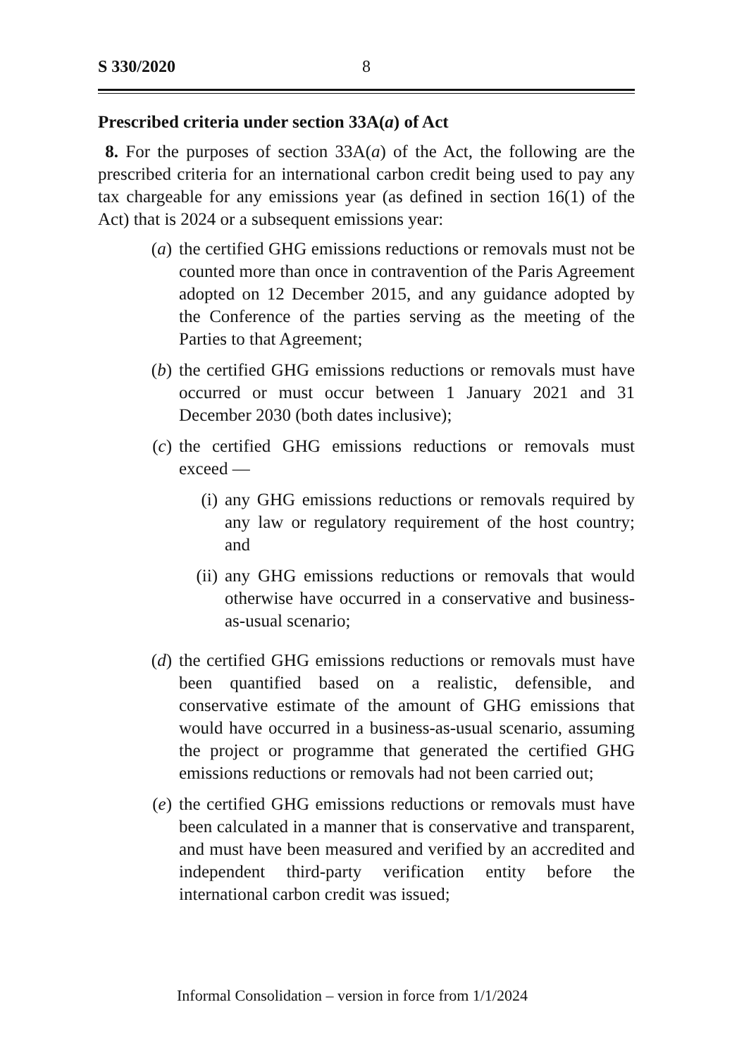S 330/2020 8
Prescribed criteria under section 33A(a) of Act
8. For the purposes of section 33A(a) of the Act, the following are the prescribed criteria for an international carbon credit being used to pay any tax chargeable for any emissions year (as defined in section 16(1) of the Act) that is 2024 or a subsequent emissions year:
(a) the certified GHG emissions reductions or removals must not be counted more than once in contravention of the Paris Agreement adopted on 12 December 2015, and any guidance adopted by the Conference of the parties serving as the meeting of the Parties to that Agreement;
(b) the certified GHG emissions reductions or removals must have occurred or must occur between 1 January 2021 and 31 December 2030 (both dates inclusive);
(c) the certified GHG emissions reductions or removals must exceed —
(i) any GHG emissions reductions or removals required by any law or regulatory requirement of the host country; and
(ii) any GHG emissions reductions or removals that would otherwise have occurred in a conservative and business-as-usual scenario;
(d) the certified GHG emissions reductions or removals must have been quantified based on a realistic, defensible, and conservative estimate of the amount of GHG emissions that would have occurred in a business-as-usual scenario, assuming the project or programme that generated the certified GHG emissions reductions or removals had not been carried out;
(e) the certified GHG emissions reductions or removals must have been calculated in a manner that is conservative and transparent, and must have been measured and verified by an accredited and independent third-party verification entity before the international carbon credit was issued;
Informal Consolidation – version in force from 1/1/2024